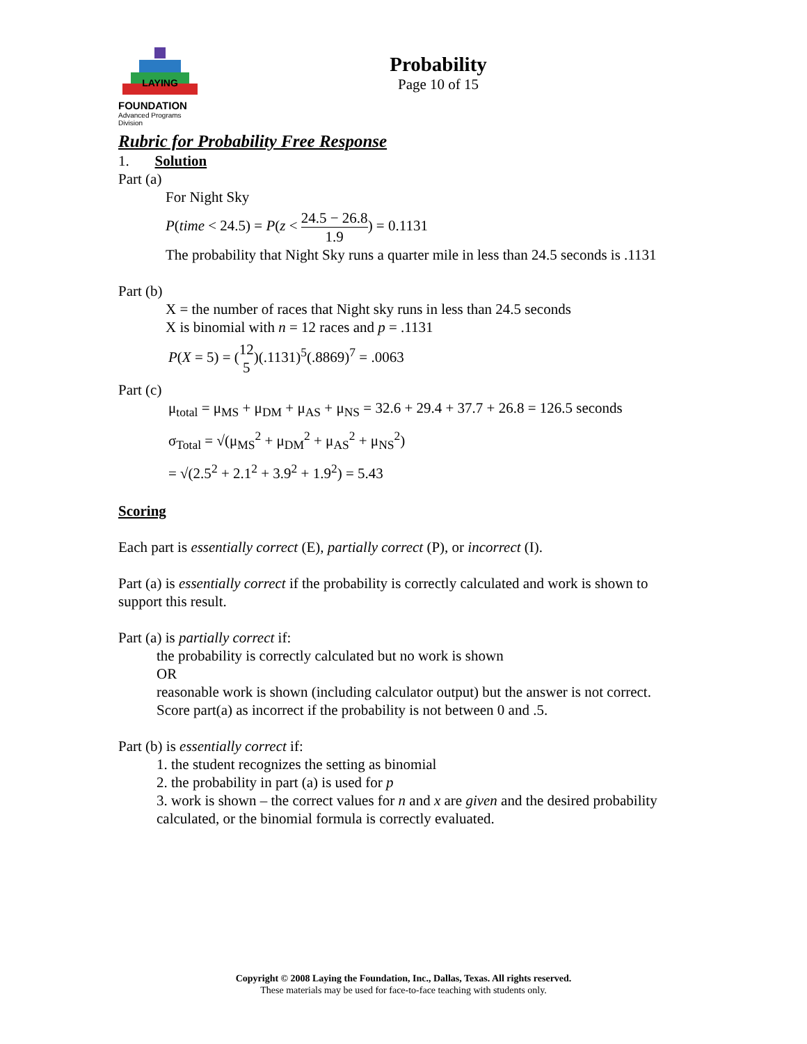LAYING
FOUNDATION
Advanced Programs Division
Probability
Page 10 of 15
Rubric for Probability Free Response
1. Solution
Part (a)
For Night Sky
P(time < 24.5) = P(z < 24.5 − 26.8 1.9) = 0.1131
The probability that Night Sky runs a quarter mile in less than 24.5 seconds is .1131
Part (b)
X = the number of races that Night sky runs in less than 24.5 seconds
X is binomial with n = 12 races and p = .1131
P(X = 5) = (12 5)(.1131)<sup>5</sup>(.8869)<sup>7</sup> = .0063
Part (c)
μ<sub>total</sub> = μ<sub>MS</sub> + μ<sub>DM</sub> + μ<sub>AS</sub> + μ<sub>NS</sub> = 32.6 + 29.4 + 37.7 + 26.8 = 126.5 seconds
σ<sub>Total</sub> = √(μ<sub>MS</sub><sup>2</sup> + μ<sub>DM</sub><sup>2</sup> + μ<sub>AS</sub><sup>2</sup> + μ<sub>NS</sub><sup>2</sup>)
= √(2.5<sup>2</sup> + 2.1<sup>2</sup> + 3.9<sup>2</sup> + 1.9<sup>2</sup>) = 5.43
Scoring
Each part is essentially correct (E), partially correct (P), or incorrect (I).
Part (a) is essentially correct if the probability is correctly calculated and work is shown to support this result.
Part (a) is partially correct if:
the probability is correctly calculated but no work is shown
OR
reasonable work is shown (including calculator output) but the answer is not correct. Score part(a) as incorrect if the probability is not between 0 and .5.
Part (b) is essentially correct if:
1. the student recognizes the setting as binomial
2. the probability in part (a) is used for p
3. work is shown – the correct values for n and x are given and the desired probability calculated, or the binomial formula is correctly evaluated.
Copyright © 2008 Laying the Foundation, Inc., Dallas, Texas. All rights reserved.
These materials may be used for face-to-face teaching with students only.